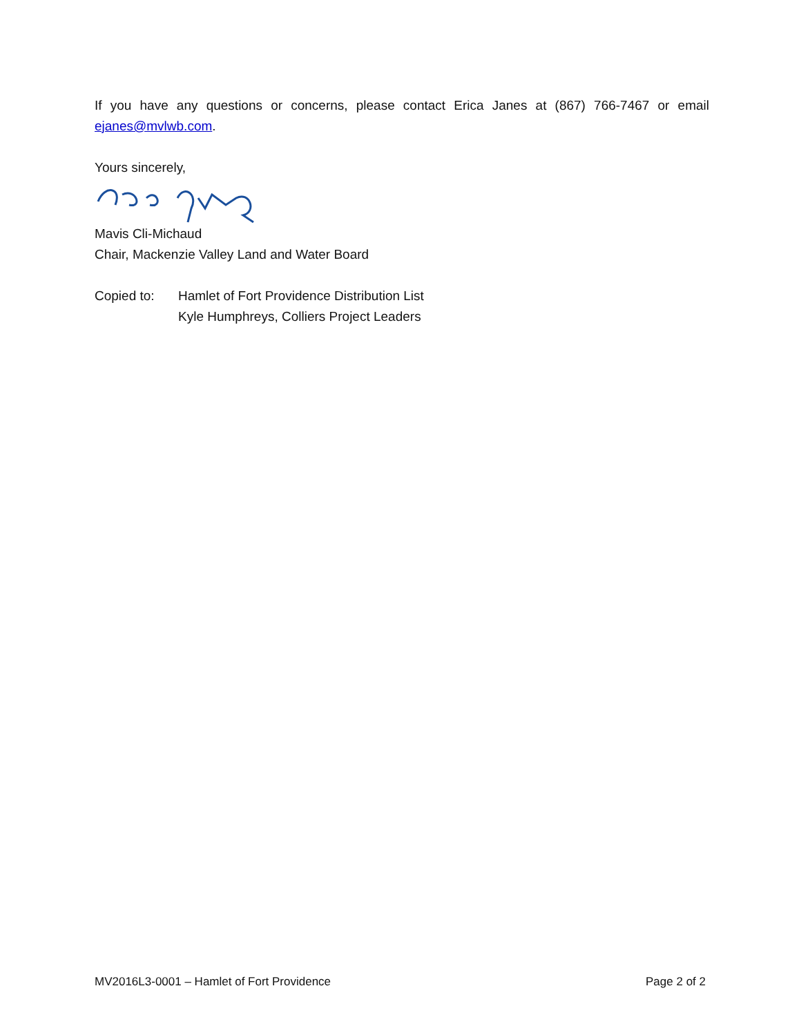If you have any questions or concerns, please contact Erica Janes at (867) 766-7467 or email
ejanes@mvlwb.com.
Yours sincerely,
Mavis Cli-Michaud
Chair, Mackenzie Valley Land and Water Board
Copied to: Hamlet of Fort Providence Distribution List
Kyle Humphreys, Colliers Project Leaders
MV2016L3-0001 – Hamlet of Fort Providence Page 2 of 2